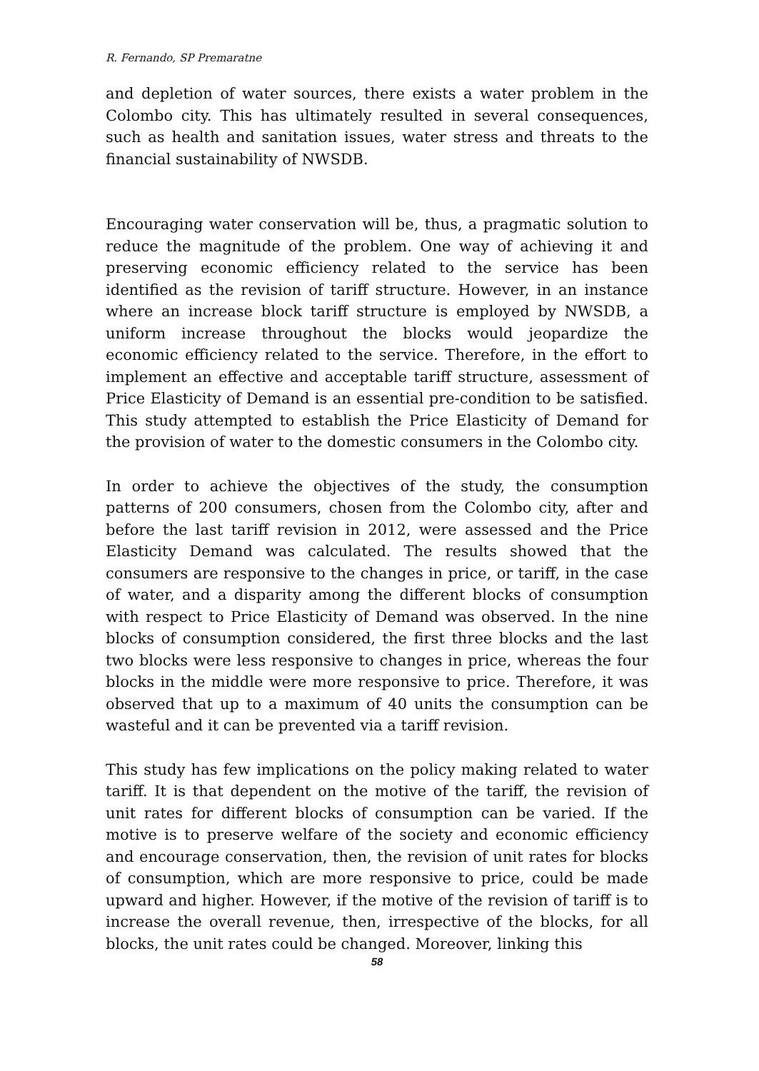R. Fernando, SP Premaratne
and depletion of water sources, there exists a water problem in the Colombo city. This has ultimately resulted in several consequences, such as health and sanitation issues, water stress and threats to the financial sustainability of NWSDB.
Encouraging water conservation will be, thus, a pragmatic solution to reduce the magnitude of the problem. One way of achieving it and preserving economic efficiency related to the service has been identified as the revision of tariff structure. However, in an instance where an increase block tariff structure is employed by NWSDB, a uniform increase throughout the blocks would jeopardize the economic efficiency related to the service. Therefore, in the effort to implement an effective and acceptable tariff structure, assessment of Price Elasticity of Demand is an essential pre-condition to be satisfied. This study attempted to establish the Price Elasticity of Demand for the provision of water to the domestic consumers in the Colombo city.
In order to achieve the objectives of the study, the consumption patterns of 200 consumers, chosen from the Colombo city, after and before the last tariff revision in 2012, were assessed and the Price Elasticity Demand was calculated. The results showed that the consumers are responsive to the changes in price, or tariff, in the case of water, and a disparity among the different blocks of consumption with respect to Price Elasticity of Demand was observed. In the nine blocks of consumption considered, the first three blocks and the last two blocks were less responsive to changes in price, whereas the four blocks in the middle were more responsive to price. Therefore, it was observed that up to a maximum of 40 units the consumption can be wasteful and it can be prevented via a tariff revision.
This study has few implications on the policy making related to water tariff. It is that dependent on the motive of the tariff, the revision of unit rates for different blocks of consumption can be varied. If the motive is to preserve welfare of the society and economic efficiency and encourage conservation, then, the revision of unit rates for blocks of consumption, which are more responsive to price, could be made upward and higher. However, if the motive of the revision of tariff is to increase the overall revenue, then, irrespective of the blocks, for all blocks, the unit rates could be changed. Moreover, linking this
58